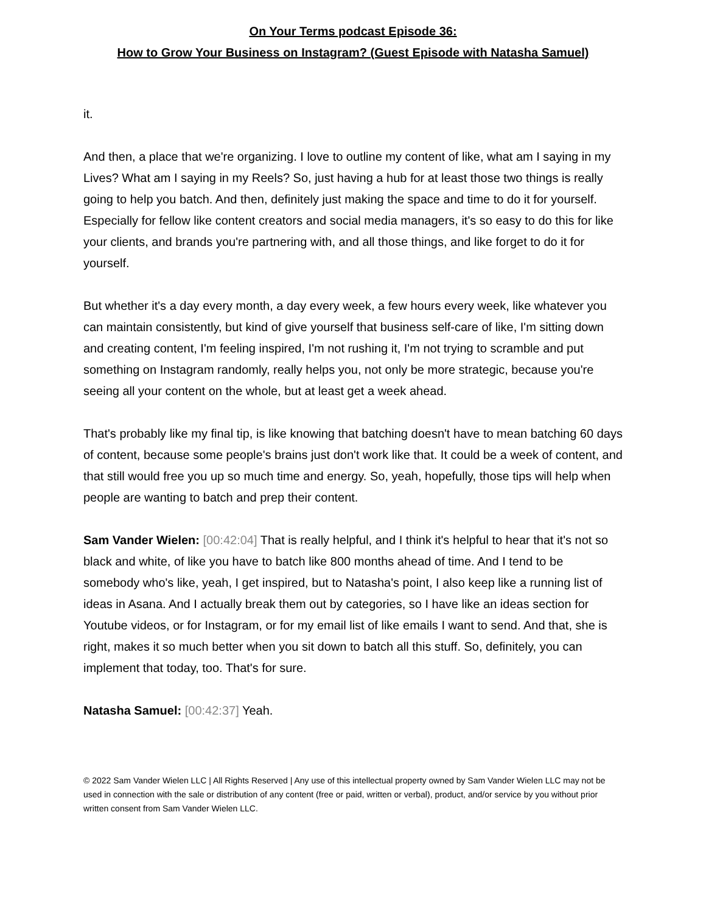On Your Terms podcast Episode 36:
How to Grow Your Business on Instagram? (Guest Episode with Natasha Samuel)
it.
And then, a place that we're organizing. I love to outline my content of like, what am I saying in my Lives? What am I saying in my Reels? So, just having a hub for at least those two things is really going to help you batch. And then, definitely just making the space and time to do it for yourself. Especially for fellow like content creators and social media managers, it's so easy to do this for like your clients, and brands you're partnering with, and all those things, and like forget to do it for yourself.
But whether it's a day every month, a day every week, a few hours every week, like whatever you can maintain consistently, but kind of give yourself that business self-care of like, I'm sitting down and creating content, I'm feeling inspired, I'm not rushing it, I'm not trying to scramble and put something on Instagram randomly, really helps you, not only be more strategic, because you're seeing all your content on the whole, but at least get a week ahead.
That's probably like my final tip, is like knowing that batching doesn't have to mean batching 60 days of content, because some people's brains just don't work like that. It could be a week of content, and that still would free you up so much time and energy. So, yeah, hopefully, those tips will help when people are wanting to batch and prep their content.
Sam Vander Wielen: [00:42:04] That is really helpful, and I think it's helpful to hear that it's not so black and white, of like you have to batch like 800 months ahead of time. And I tend to be somebody who's like, yeah, I get inspired, but to Natasha's point, I also keep like a running list of ideas in Asana. And I actually break them out by categories, so I have like an ideas section for Youtube videos, or for Instagram, or for my email list of like emails I want to send. And that, she is right, makes it so much better when you sit down to batch all this stuff. So, definitely, you can implement that today, too. That's for sure.
Natasha Samuel: [00:42:37] Yeah.
© 2022 Sam Vander Wielen LLC | All Rights Reserved | Any use of this intellectual property owned by Sam Vander Wielen LLC may not be used in connection with the sale or distribution of any content (free or paid, written or verbal), product, and/or service by you without prior written consent from Sam Vander Wielen LLC.